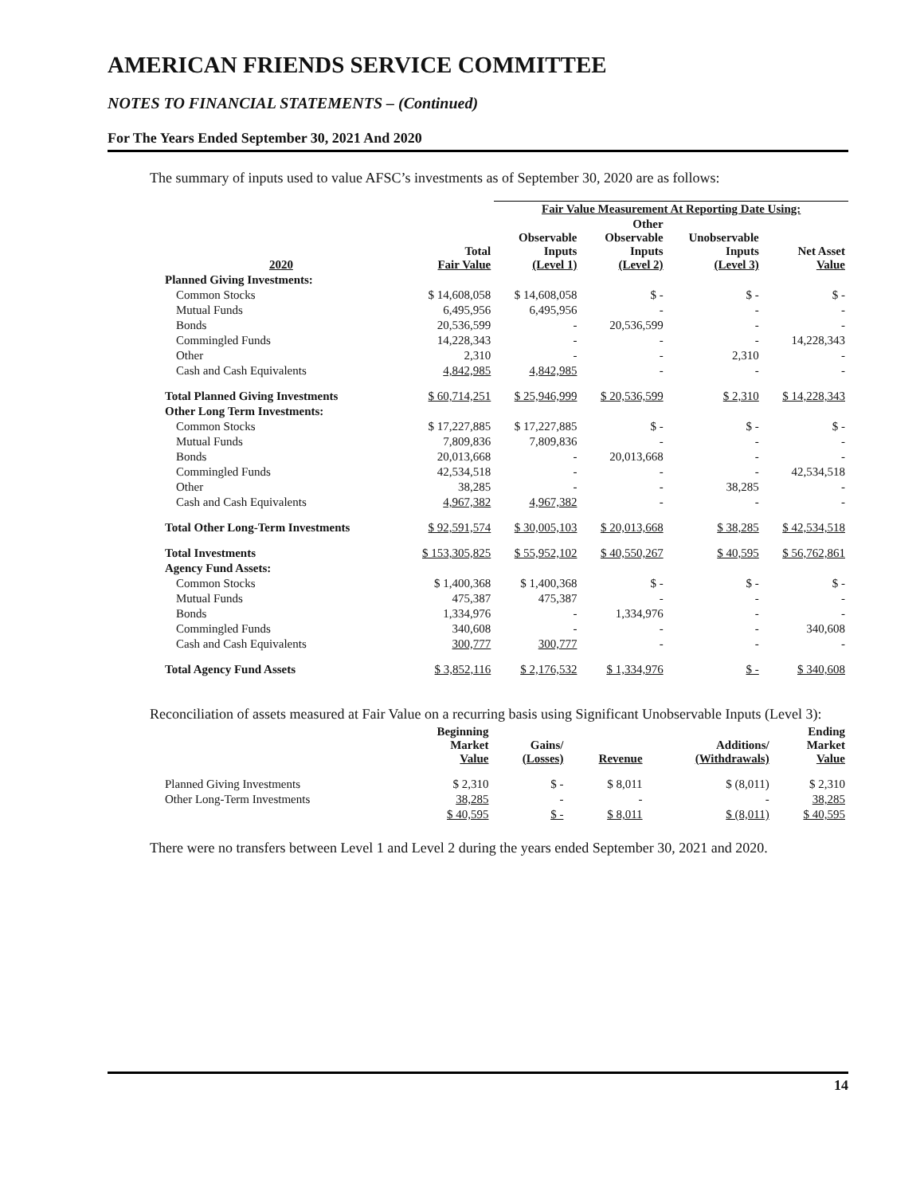AMERICAN FRIENDS SERVICE COMMITTEE
NOTES TO FINANCIAL STATEMENTS – (Continued)
For The Years Ended September 30, 2021 And 2020
The summary of inputs used to value AFSC’s investments as of September 30, 2020 are as follows:
| | | Fair Value Measurement At Reporting Date Using: | | | |
| --- | --- | --- | --- | --- | --- |
| 2020 | Total Fair Value | Observable Inputs (Level 1) | Other Observable Inputs (Level 2) | Unobservable Inputs (Level 3) | Net Asset Value |
| Planned Giving Investments: | | | | | |
| Common Stocks | $ 14,608,058 | $ 14,608,058 | $ - | $ - | $ - |
| Mutual Funds | 6,495,956 | 6,495,956 | - | - | - |
| Bonds | 20,536,599 | - | 20,536,599 | - | - |
| Commingled Funds | 14,228,343 | - | - | - | 14,228,343 |
| Other | 2,310 | - | - | 2,310 | - |
| Cash and Cash Equivalents | 4,842,985 | 4,842,985 | - | - | - |
| Total Planned Giving Investments | $ 60,714,251 | $ 25,946,999 | $ 20,536,599 | $ 2,310 | $ 14,228,343 |
| Other Long Term Investments: | | | | | |
| Common Stocks | $ 17,227,885 | $ 17,227,885 | $ - | $ - | $ - |
| Mutual Funds | 7,809,836 | 7,809,836 | - | - | - |
| Bonds | 20,013,668 | - | 20,013,668 | - | - |
| Commingled Funds | 42,534,518 | - | - | - | 42,534,518 |
| Other | 38,285 | - | - | 38,285 | - |
| Cash and Cash Equivalents | 4,967,382 | 4,967,382 | - | - | - |
| Total Other Long-Term Investments | $ 92,591,574 | $ 30,005,103 | $ 20,013,668 | $ 38,285 | $ 42,534,518 |
| Total Investments | $ 153,305,825 | $ 55,952,102 | $ 40,550,267 | $ 40,595 | $ 56,762,861 |
| Agency Fund Assets: | | | | | |
| Common Stocks | $ 1,400,368 | $ 1,400,368 | $ - | $ - | $ - |
| Mutual Funds | 475,387 | 475,387 | - | - | - |
| Bonds | 1,334,976 | - | 1,334,976 | - | - |
| Commingled Funds | 340,608 | - | - | - | 340,608 |
| Cash and Cash Equivalents | 300,777 | 300,777 | - | - | - |
| Total Agency Fund Assets | $ 3,852,116 | $ 2,176,532 | $ 1,334,976 | $ - | $ 340,608 |
Reconciliation of assets measured at Fair Value on a recurring basis using Significant Unobservable Inputs (Level 3):
| | Beginning Market Value | Gains/ (Losses) | Revenue | Additions/ (Withdrawals) | Ending Market Value |
| --- | --- | --- | --- | --- | --- |
| Planned Giving Investments | $ 2,310 | $ - | $ 8,011 | $ (8,011) | $ 2,310 |
| Other Long-Term Investments | 38,285 | - | - | - | 38,285 |
| | $ 40,595 | $ - | $ 8,011 | $ (8,011) | $ 40,595 |
There were no transfers between Level 1 and Level 2 during the years ended September 30, 2021 and 2020.
14